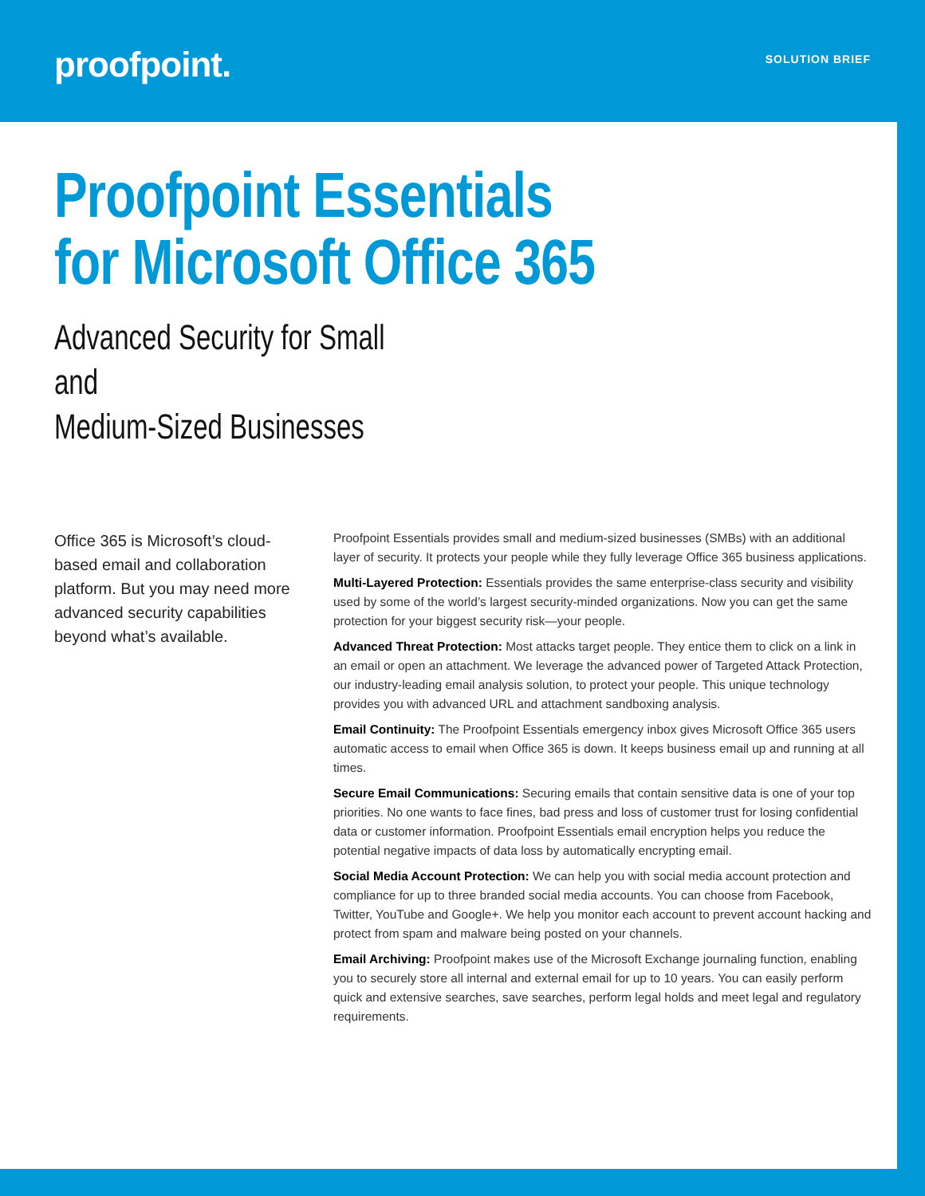proofpoint.
SOLUTION BRIEF
Proofpoint Essentials
for Microsoft Office 365
Advanced Security for Small and
Medium-Sized Businesses
Office 365 is Microsoft’s cloud-based email and collaboration platform. But you may need more advanced security capabilities beyond what’s available.
Proofpoint Essentials provides small and medium-sized businesses (SMBs) with an additional layer of security. It protects your people while they fully leverage Office 365 business applications.
Multi-Layered Protection: Essentials provides the same enterprise-class security and visibility used by some of the world’s largest security-minded organizations. Now you can get the same protection for your biggest security risk—your people.
Advanced Threat Protection: Most attacks target people. They entice them to click on a link in an email or open an attachment. We leverage the advanced power of Targeted Attack Protection, our industry-leading email analysis solution, to protect your people. This unique technology provides you with advanced URL and attachment sandboxing analysis.
Email Continuity: The Proofpoint Essentials emergency inbox gives Microsoft Office 365 users automatic access to email when Office 365 is down. It keeps business email up and running at all times.
Secure Email Communications: Securing emails that contain sensitive data is one of your top priorities. No one wants to face fines, bad press and loss of customer trust for losing confidential data or customer information. Proofpoint Essentials email encryption helps you reduce the potential negative impacts of data loss by automatically encrypting email.
Social Media Account Protection: We can help you with social media account protection and compliance for up to three branded social media accounts. You can choose from Facebook, Twitter, YouTube and Google+. We help you monitor each account to prevent account hacking and protect from spam and malware being posted on your channels.
Email Archiving: Proofpoint makes use of the Microsoft Exchange journaling function, enabling you to securely store all internal and external email for up to 10 years. You can easily perform quick and extensive searches, save searches, perform legal holds and meet legal and regulatory requirements.